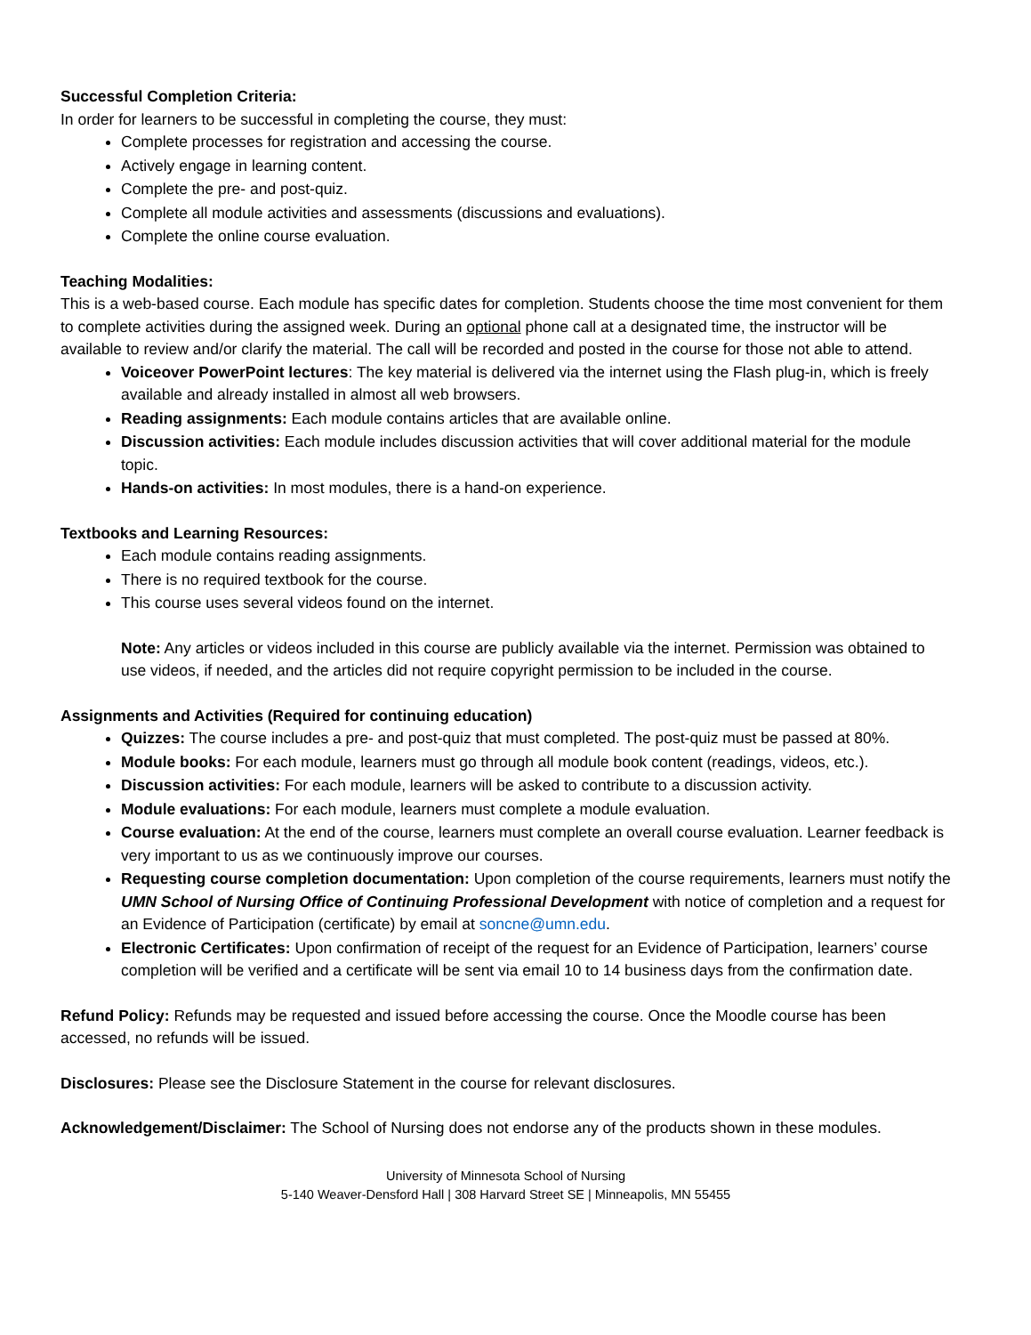Successful Completion Criteria:
In order for learners to be successful in completing the course, they must:
Complete processes for registration and accessing the course.
Actively engage in learning content.
Complete the pre- and post-quiz.
Complete all module activities and assessments (discussions and evaluations).
Complete the online course evaluation.
Teaching Modalities:
This is a web-based course. Each module has specific dates for completion. Students choose the time most convenient for them to complete activities during the assigned week. During an optional phone call at a designated time, the instructor will be available to review and/or clarify the material. The call will be recorded and posted in the course for those not able to attend.
Voiceover PowerPoint lectures: The key material is delivered via the internet using the Flash plug-in, which is freely available and already installed in almost all web browsers.
Reading assignments: Each module contains articles that are available online.
Discussion activities: Each module includes discussion activities that will cover additional material for the module topic.
Hands-on activities: In most modules, there is a hand-on experience.
Textbooks and Learning Resources:
Each module contains reading assignments.
There is no required textbook for the course.
This course uses several videos found on the internet.
Note: Any articles or videos included in this course are publicly available via the internet. Permission was obtained to use videos, if needed, and the articles did not require copyright permission to be included in the course.
Assignments and Activities (Required for continuing education)
Quizzes: The course includes a pre- and post-quiz that must completed. The post-quiz must be passed at 80%.
Module books: For each module, learners must go through all module book content (readings, videos, etc.).
Discussion activities: For each module, learners will be asked to contribute to a discussion activity.
Module evaluations: For each module, learners must complete a module evaluation.
Course evaluation: At the end of the course, learners must complete an overall course evaluation. Learner feedback is very important to us as we continuously improve our courses.
Requesting course completion documentation: Upon completion of the course requirements, learners must notify the UMN School of Nursing Office of Continuing Professional Development with notice of completion and a request for an Evidence of Participation (certificate) by email at soncne@umn.edu.
Electronic Certificates: Upon confirmation of receipt of the request for an Evidence of Participation, learners’ course completion will be verified and a certificate will be sent via email 10 to 14 business days from the confirmation date.
Refund Policy: Refunds may be requested and issued before accessing the course. Once the Moodle course has been accessed, no refunds will be issued.
Disclosures: Please see the Disclosure Statement in the course for relevant disclosures.
Acknowledgement/Disclaimer: The School of Nursing does not endorse any of the products shown in these modules.
University of Minnesota School of Nursing
5-140 Weaver-Densford Hall | 308 Harvard Street SE | Minneapolis, MN 55455